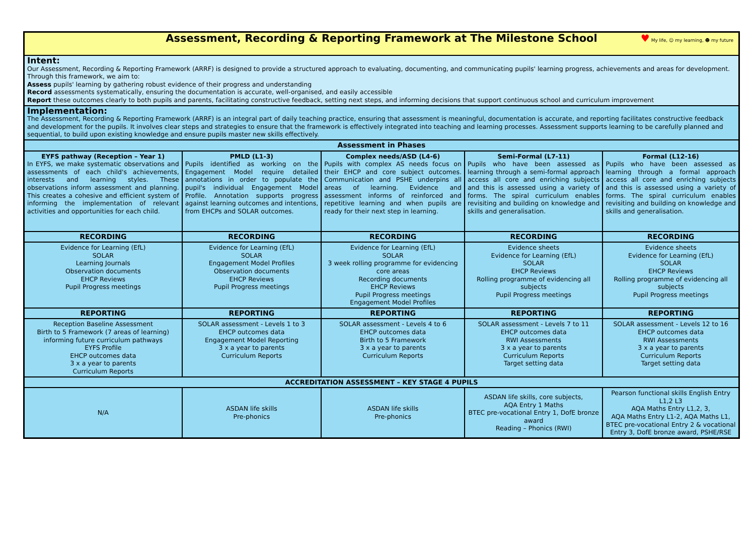| Assessment, Recording & Reporting Framework at The Milestone School ♥ My life, ☺ my learning, ☻ my future | | | | |
| Intent: Our Assessment, Recording & Reporting Framework (ARRF) is designed to provide a structured approach to evaluating, documenting, and communicating pupils' learning progress, achievements and areas for development. Through this framework, we aim to: Assess pupils' learning by gathering robust evidence of their progress and understanding Record assessments systematically, ensuring the documentation is accurate, well-organised, and easily accessible Report these outcomes clearly to both pupils and parents, facilitating constructive feedback, setting next steps, and informing decisions that support continuous school and curriculum improvement | | | | |
| Implementation: The Assessment, Recording & Reporting Framework (ARRF) is an integral part of daily teaching practice, ensuring that assessment is meaningful, documentation is accurate, and reporting facilitates constructive feedback and development for the pupils. It involves clear steps and strategies to ensure that the framework is effectively integrated into teaching and learning processes. Assessment supports learning to be carefully planned and sequential, to build upon existing knowledge and ensure pupils master new skills effectively. | | | | |
| Assessment in Phases | | | | |
| EYFS pathway (Reception – Year 1) In EYFS, we make systematic observations and assessments of each child's achievements, interests and learning styles. These observations inform assessment and planning. This creates a cohesive and efficient system of informing the implementation of relevant activities and opportunities for each child. | PMLD (L1-3) Pupils identified as working on the Engagement Model require detailed annotations in order to populate the pupil's individual Engagement Model Profile. Annotation supports progress against learning outcomes and intentions, from EHCPs and SOLAR outcomes. | Complex needs/ASD (L4-6) Pupils with complex AS needs focus on their EHCP and core subject outcomes. Communication and PSHE underpins all areas of learning. Evidence and assessment informs of reinforced and repetitive learning and when pupils are ready for their next step in learning. | Semi-Formal (L7-11) Pupils who have been assessed as learning through a semi-formal approach access all core and enriching subjects and this is assessed using a variety of forms. The spiral curriculum enables revisiting and building on knowledge and skills and generalisation. | Formal (L12-16) Pupils who have been assessed as learning through a formal approach access all core and enriching subjects and this is assessed using a variety of forms. The spiral curriculum enables revisiting and building on knowledge and skills and generalisation. |
| RECORDING | RECORDING | RECORDING | RECORDING | RECORDING |
| Evidence for Learning (EfL) SOLAR Learning Journals Observation documents EHCP Reviews Pupil Progress meetings | Evidence for Learning (EfL) SOLAR Engagement Model Profiles Observation documents EHCP Reviews Pupil Progress meetings | Evidence for Learning (EfL) SOLAR 3 week rolling programme for evidencing core areas Recording documents EHCP Reviews Pupil Progress meetings Engagement Model Profiles | Evidence sheets Evidence for Learning (EfL) SOLAR EHCP Reviews Rolling programme of evidencing all subjects Pupil Progress meetings | Evidence sheets Evidence for Learning (EfL) SOLAR EHCP Reviews Rolling programme of evidencing all subjects Pupil Progress meetings |
| REPORTING | REPORTING | REPORTING | REPORTING | REPORTING |
| Reception Baseline Assessment Birth to 5 Framework (7 areas of learning) informing future curriculum pathways EYFS Profile EHCP outcomes data 3 x a year to parents Curriculum Reports | SOLAR assessment - Levels 1 to 3 EHCP outcomes data Engagement Model Reporting 3 x a year to parents Curriculum Reports | SOLAR assessment - Levels 4 to 6 EHCP outcomes data Birth to 5 Framework 3 x a year to parents Curriculum Reports | SOLAR assessment - Levels 7 to 11 EHCP outcomes data RWI Assessments 3 x a year to parents Curriculum Reports Target setting data | SOLAR assessment - Levels 12 to 16 EHCP outcomes data RWI Assessments 3 x a year to parents Curriculum Reports Target setting data |
| ACCREDITATION ASSESSMENT – KEY STAGE 4 PUPILS | | | | |
| N/A | ASDAN life skills Pre-phonics | ASDAN life skills Pre-phonics | ASDAN life skills, core subjects, AQA Entry 1 Maths BTEC pre-vocational Entry 1, DofE bronze award Reading – Phonics (RWI) | Pearson functional skills English Entry L1,2 L3 AQA Maths Entry L1,2, 3, AQA Maths Entry L1-2, AQA Maths L1, BTEC pre-vocational Entry 2 & vocational Entry 3, DofE bronze award, PSHE/RSE |